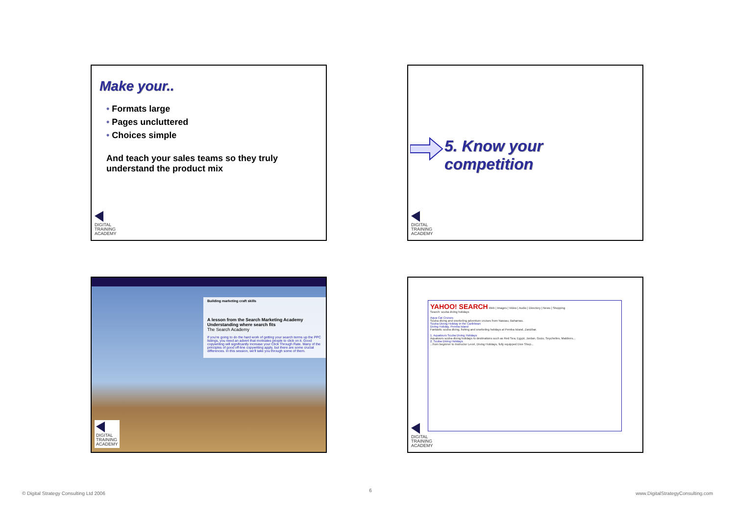Make your..
• Formats large
• Pages uncluttered
• Choices simple
And teach your sales teams so they truly understand the product mix
DIGITAL
TRAINING
ACADEMY
5. Know your
competition
DIGITAL
TRAINING
ACADEMY
Building marketing craft skills
A lesson from the Search Marketing Academy
Understanding where search fits
The Search Academy
If you're going to do the hard work of getting your search terms up the PPC listings, you need an advert that motivates people to click on it. Good copywriting will significantly increase your Click Through Rate. Many of the principles of good off-line copywriting apply, but there are some crucial differences. In this session, we'll take you through some of them.
DIGITAL
TRAINING
ACADEMY
YAHOO! SEARCH Web | Images | Video | Audio | Directory | News | Shopping
Search: scuba diving holidays
Aqua Cat Cruises
Scuba diving and snorkeling adventure cruises from Nassau, Bahamas.
Scuba Diving Holiday in the Caribbean
Diving Holiday, Pemba Island
Fantastic scuba diving, fishing and snorkeling holidays at Pemba Island, Zanzibar.
1. Aquatours Scuba Diving Holidays
Aquatours scuba diving holidays to destinations such as Red Sea, Egypt, Jordan, Gozo, Seychelles, Maldives...
2. Scuba Diving Holidays
...from beginner to Instructor Level, Diving Holidays, fully equipped Dive Shop...
DIGITAL
TRAINING
ACADEMY
© Digital Strategy Consulting Ltd 2006 6 www.DigitalStrategyConsulting.com